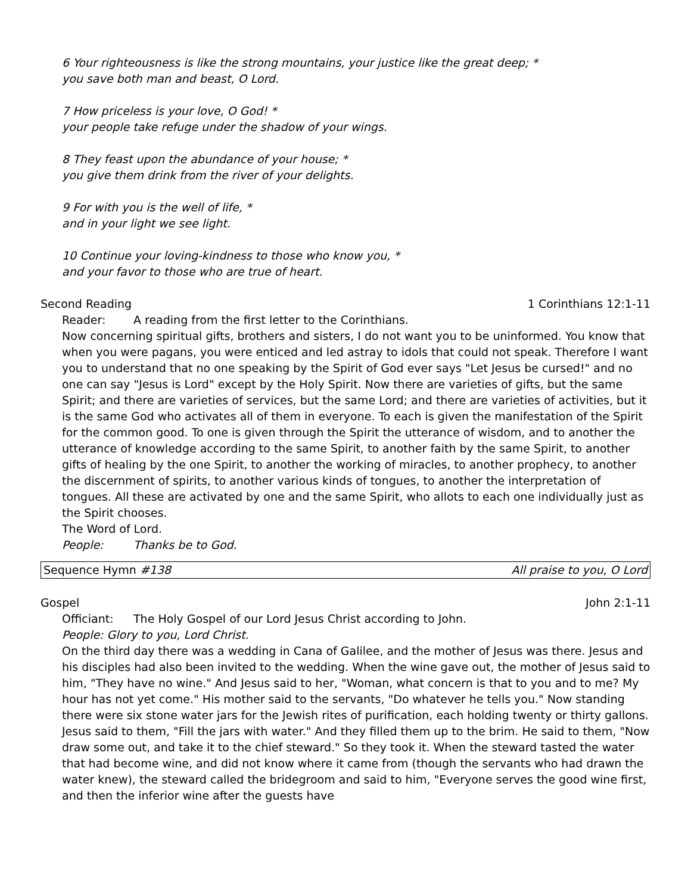6 Your righteousness is like the strong mountains, your justice like the great deep; *
you save both man and beast, O Lord.
7 How priceless is your love, O God! *
your people take refuge under the shadow of your wings.
8 They feast upon the abundance of your house; *
you give them drink from the river of your delights.
9 For with you is the well of life, *
and in your light we see light.
10 Continue your loving-kindness to those who know you, *
and your favor to those who are true of heart.
Second Reading 1 Corinthians 12:1-11
Reader: A reading from the first letter to the Corinthians.
Now concerning spiritual gifts, brothers and sisters, I do not want you to be uninformed. You know that when you were pagans, you were enticed and led astray to idols that could not speak. Therefore I want you to understand that no one speaking by the Spirit of God ever says "Let Jesus be cursed!" and no one can say "Jesus is Lord" except by the Holy Spirit. Now there are varieties of gifts, but the same Spirit; and there are varieties of services, but the same Lord; and there are varieties of activities, but it is the same God who activates all of them in everyone. To each is given the manifestation of the Spirit for the common good. To one is given through the Spirit the utterance of wisdom, and to another the utterance of knowledge according to the same Spirit, to another faith by the same Spirit, to another gifts of healing by the one Spirit, to another the working of miracles, to another prophecy, to another the discernment of spirits, to another various kinds of tongues, to another the interpretation of tongues. All these are activated by one and the same Spirit, who allots to each one individually just as the Spirit chooses.
The Word of Lord.
People: Thanks be to God.
Sequence Hymn #138 All praise to you, O Lord
Gospel John 2:1-11
Officiant: The Holy Gospel of our Lord Jesus Christ according to John.
People: Glory to you, Lord Christ.
On the third day there was a wedding in Cana of Galilee, and the mother of Jesus was there. Jesus and his disciples had also been invited to the wedding. When the wine gave out, the mother of Jesus said to him, "They have no wine." And Jesus said to her, "Woman, what concern is that to you and to me? My hour has not yet come." His mother said to the servants, "Do whatever he tells you." Now standing there were six stone water jars for the Jewish rites of purification, each holding twenty or thirty gallons. Jesus said to them, "Fill the jars with water." And they filled them up to the brim. He said to them, "Now draw some out, and take it to the chief steward." So they took it. When the steward tasted the water that had become wine, and did not know where it came from (though the servants who had drawn the water knew), the steward called the bridegroom and said to him, "Everyone serves the good wine first, and then the inferior wine after the guests have